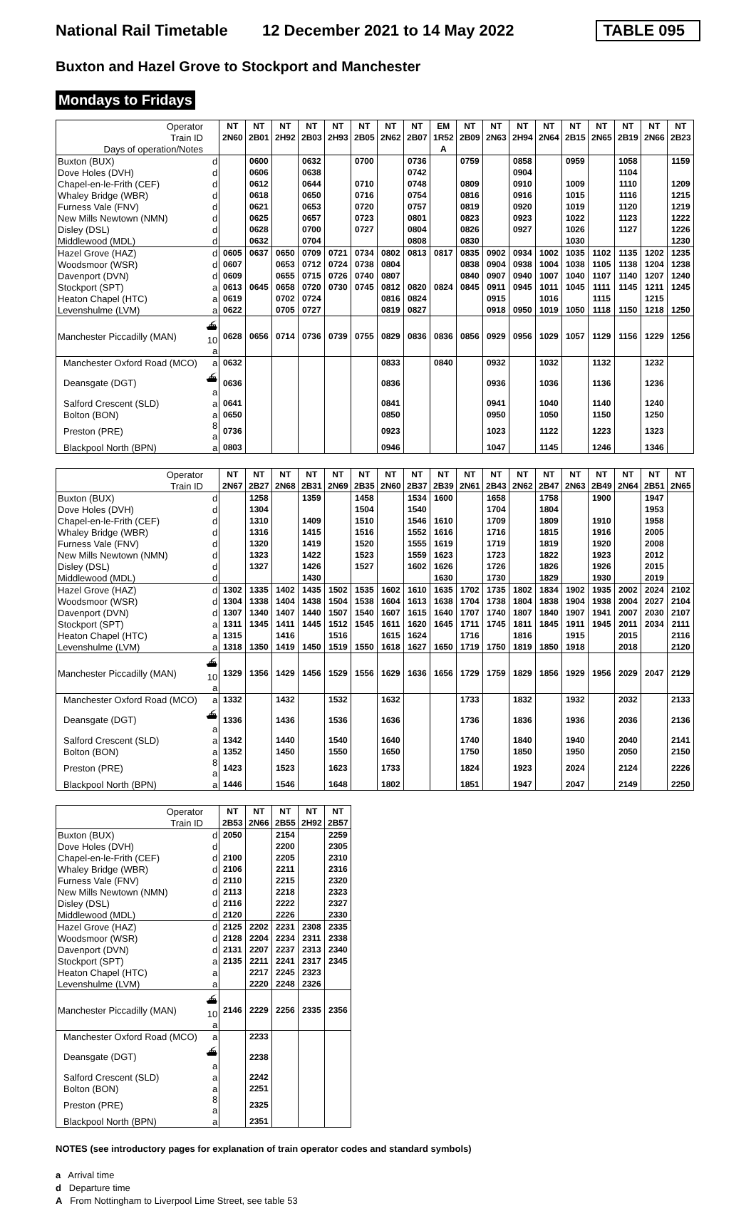National Rail Timetable
12 December 2021 to 14 May 2022
TABLE 095
Buxton and Hazel Grove to Stockport and Manchester
Mondays to Fridays
| Operator | | NT | NT | NT | NT | NT | NT | NT | NT | EM | NT | NT | NT | NT | NT | NT | NT | NT | NT |
| --- | --- | --- | --- | --- | --- | --- | --- | --- | --- | --- | --- | --- | --- | --- | --- | --- | --- | --- | --- |
| Train ID | | 2N60 | 2B01 | 2H92 | 2B03 | 2H93 | 2B05 | 2N62 | 2B07 | 1R52 | 2B09 | 2N63 | 2H94 | 2N64 | 2B15 | 2N65 | 2B19 | 2N66 | 2B23 |
| Days of operation/Notes | | | | | | | | | | A | | | | | | | | | |
| Buxton (BUX) | d | | 0600 | | 0632 | | 0700 | | 0736 | | 0759 | | 0858 | | 0959 | | 1058 | | 1159 |
| Dove Holes (DVH) | d | | 0606 | | 0638 | | | | 0742 | | | | 0904 | | | | 1104 | | |
| Chapel-en-le-Frith (CEF) | d | | 0612 | | 0644 | | 0710 | | 0748 | | 0809 | | 0910 | | 1009 | | 1110 | | 1209 |
| Whaley Bridge (WBR) | d | | 0618 | | 0650 | | 0716 | | 0754 | | 0816 | | 0916 | | 1015 | | 1116 | | 1215 |
| Furness Vale (FNV) | d | | 0621 | | 0653 | | 0720 | | 0757 | | 0819 | | 0920 | | 1019 | | 1120 | | 1219 |
| New Mills Newtown (NMN) | d | | 0625 | | 0657 | | 0723 | | 0801 | | 0823 | | 0923 | | 1022 | | 1123 | | 1222 |
| Disley (DSL) | d | | 0628 | | 0700 | | 0727 | | 0804 | | 0826 | | 0927 | | 1026 | | 1127 | | 1226 |
| Middlewood (MDL) | d | | 0632 | | 0704 | | | | 0808 | | 0830 | | | | 1030 | | | | 1230 |
| Hazel Grove (HAZ) | d | 0605 | 0637 | 0650 | 0709 | 0721 | 0734 | 0802 | 0813 | 0817 | 0835 | 0902 | 0934 | 1002 | 1035 | 1102 | 1135 | 1202 | 1235 |
| Woodsmoor (WSR) | d | 0607 | | 0653 | 0712 | 0724 | 0738 | 0804 | | | 0838 | 0904 | 0938 | 1004 | 1038 | 1105 | 1138 | 1204 | 1238 |
| Davenport (DVN) | d | 0609 | | 0655 | 0715 | 0726 | 0740 | 0807 | | | 0840 | 0907 | 0940 | 1007 | 1040 | 1107 | 1140 | 1207 | 1240 |
| Stockport (SPT) | a | 0613 | 0645 | 0658 | 0720 | 0730 | 0745 | 0812 | 0820 | 0824 | 0845 | 0911 | 0945 | 1011 | 1045 | 1111 | 1145 | 1211 | 1245 |
| Heaton Chapel (HTC) | a | 0619 | | 0702 | 0724 | | | 0816 | 0824 | | | 0915 | | 1016 | | 1115 | | 1215 | |
| Levenshulme (LVM) | a | 0622 | | 0705 | 0727 | | | 0819 | 0827 | | | 0918 | 0950 | 1019 | 1050 | 1118 | 1150 | 1218 | 1250 |
| Manchester Piccadilly (MAN) | ⛴10 a | 0628 | 0656 | 0714 | 0736 | 0739 | 0755 | 0829 | 0836 | 0836 | 0856 | 0929 | 0956 | 1029 | 1057 | 1129 | 1156 | 1229 | 1256 |
| Manchester Oxford Road (MCO) | a | 0632 | | | | | | 0833 | | 0840 | | 0932 | | 1032 | | 1132 | | 1232 | |
| Deansgate (DGT) | ⛴ a | 0636 | | | | | | 0836 | | | | 0936 | | 1036 | | 1136 | | 1236 | |
| Salford Crescent (SLD) | a | 0641 | | | | | | 0841 | | | | 0941 | | 1040 | | 1140 | | 1240 | |
| Bolton (BON) | a | 0650 | | | | | | 0850 | | | | 0950 | | 1050 | | 1150 | | 1250 | |
| Preston (PRE) | 8 a | 0736 | | | | | | 0923 | | | | 1023 | | 1122 | | 1223 | | 1323 | |
| Blackpool North (BPN) | a | 0803 | | | | | | 0946 | | | | 1047 | | 1145 | | 1246 | | 1346 | |
| Operator | | NT | NT | NT | NT | NT | NT | NT | NT | NT | NT | NT | NT | NT | NT | NT | NT | NT | NT |
| --- | --- | --- | --- | --- | --- | --- | --- | --- | --- | --- | --- | --- | --- | --- | --- | --- | --- | --- | --- |
| Train ID | | 2N67 | 2B27 | 2N68 | 2B31 | 2N69 | 2B35 | 2N60 | 2B37 | 2B39 | 2N61 | 2B43 | 2N62 | 2B47 | 2N63 | 2B49 | 2N64 | 2B51 | 2N65 |
| Buxton (BUX) | d | | 1258 | | 1359 | | 1458 | | 1534 | 1600 | | 1658 | | 1758 | | 1900 | | 1947 | |
| Dove Holes (DVH) | d | | 1304 | | | | 1504 | | 1540 | | | 1704 | | 1804 | | | | 1953 | |
| Chapel-en-le-Frith (CEF) | d | | 1310 | | 1409 | | 1510 | | 1546 | 1610 | | 1709 | | 1809 | | 1910 | | 1958 | |
| Whaley Bridge (WBR) | d | | 1316 | | 1415 | | 1516 | | 1552 | 1616 | | 1716 | | 1815 | | 1916 | | 2005 | |
| Furness Vale (FNV) | d | | 1320 | | 1419 | | 1520 | | 1555 | 1619 | | 1719 | | 1819 | | 1920 | | 2008 | |
| New Mills Newtown (NMN) | d | | 1323 | | 1422 | | 1523 | | 1559 | 1623 | | 1723 | | 1822 | | 1923 | | 2012 | |
| Disley (DSL) | d | | 1327 | | 1426 | | 1527 | | 1602 | 1626 | | 1726 | | 1826 | | 1926 | | 2015 | |
| Middlewood (MDL) | d | | | | 1430 | | | | | 1630 | | 1730 | | 1829 | | 1930 | | 2019 | |
| Hazel Grove (HAZ) | d | 1302 | 1335 | 1402 | 1435 | 1502 | 1535 | 1602 | 1610 | 1635 | 1702 | 1735 | 1802 | 1834 | 1902 | 1935 | 2002 | 2024 | 2102 |
| Woodsmoor (WSR) | d | 1304 | 1338 | 1404 | 1438 | 1504 | 1538 | 1604 | 1613 | 1638 | 1704 | 1738 | 1804 | 1838 | 1904 | 1938 | 2004 | 2027 | 2104 |
| Davenport (DVN) | d | 1307 | 1340 | 1407 | 1440 | 1507 | 1540 | 1607 | 1615 | 1640 | 1707 | 1740 | 1807 | 1840 | 1907 | 1941 | 2007 | 2030 | 2107 |
| Stockport (SPT) | a | 1311 | 1345 | 1411 | 1445 | 1512 | 1545 | 1611 | 1620 | 1645 | 1711 | 1745 | 1811 | 1845 | 1911 | 1945 | 2011 | 2034 | 2111 |
| Heaton Chapel (HTC) | a | 1315 | | 1416 | | 1516 | | 1615 | 1624 | | 1716 | | 1816 | | 1915 | | 2015 | | 2116 |
| Levenshulme (LVM) | a | 1318 | 1350 | 1419 | 1450 | 1519 | 1550 | 1618 | 1627 | 1650 | 1719 | 1750 | 1819 | 1850 | 1918 | | 2018 | | 2120 |
| Manchester Piccadilly (MAN) | ⛴10 a | 1329 | 1356 | 1429 | 1456 | 1529 | 1556 | 1629 | 1636 | 1656 | 1729 | 1759 | 1829 | 1856 | 1929 | 1956 | 2029 | 2047 | 2129 |
| Manchester Oxford Road (MCO) | a | 1332 | | 1432 | | 1532 | | 1632 | | | 1733 | | 1832 | | 1932 | | 2032 | | 2133 |
| Deansgate (DGT) | ⛴ a | 1336 | | 1436 | | 1536 | | 1636 | | | 1736 | | 1836 | | 1936 | | 2036 | | 2136 |
| Salford Crescent (SLD) | a | 1342 | | 1440 | | 1540 | | 1640 | | | 1740 | | 1840 | | 1940 | | 2040 | | 2141 |
| Bolton (BON) | a | 1352 | | 1450 | | 1550 | | 1650 | | | 1750 | | 1850 | | 1950 | | 2050 | | 2150 |
| Preston (PRE) | 8 a | 1423 | | 1523 | | 1623 | | 1733 | | | 1824 | | 1923 | | 2024 | | 2124 | | 2226 |
| Blackpool North (BPN) | a | 1446 | | 1546 | | 1648 | | 1802 | | | 1851 | | 1947 | | 2047 | | 2149 | | 2250 |
| Operator | | NT | NT | NT | NT | NT |
| --- | --- | --- | --- | --- | --- | --- |
| Train ID | | 2B53 | 2N66 | 2B55 | 2H92 | 2B57 |
| Buxton (BUX) | d | 2050 | | 2154 | | 2259 |
| Dove Holes (DVH) | d | | | 2200 | | 2305 |
| Chapel-en-le-Frith (CEF) | d | 2100 | | 2205 | | 2310 |
| Whaley Bridge (WBR) | d | 2106 | | 2211 | | 2316 |
| Furness Vale (FNV) | d | 2110 | | 2215 | | 2320 |
| New Mills Newtown (NMN) | d | 2113 | | 2218 | | 2323 |
| Disley (DSL) | d | 2116 | | 2222 | | 2327 |
| Middlewood (MDL) | d | 2120 | | 2226 | | 2330 |
| Hazel Grove (HAZ) | d | 2125 | 2202 | 2231 | 2308 | 2335 |
| Woodsmoor (WSR) | d | 2128 | 2204 | 2234 | 2311 | 2338 |
| Davenport (DVN) | d | 2131 | 2207 | 2237 | 2313 | 2340 |
| Stockport (SPT) | a | 2135 | 2211 | 2241 | 2317 | 2345 |
| Heaton Chapel (HTC) | a | | 2217 | 2245 | 2323 | |
| Levenshulme (LVM) | a | | 2220 | 2248 | 2326 | |
| Manchester Piccadilly (MAN) | ⛴10 a | 2146 | 2229 | 2256 | 2335 | 2356 |
| Manchester Oxford Road (MCO) | a | | 2233 | | | |
| Deansgate (DGT) | ⛴ a | | 2238 | | | |
| Salford Crescent (SLD) | a | | 2242 | | | |
| Bolton (BON) | a | | 2251 | | | |
| Preston (PRE) | 8 a | | 2325 | | | |
| Blackpool North (BPN) | a | | 2351 | | | |
NOTES (see introductory pages for explanation of train operator codes and standard symbols)
a Arrival time
d Departure time
A From Nottingham to Liverpool Lime Street, see table 53